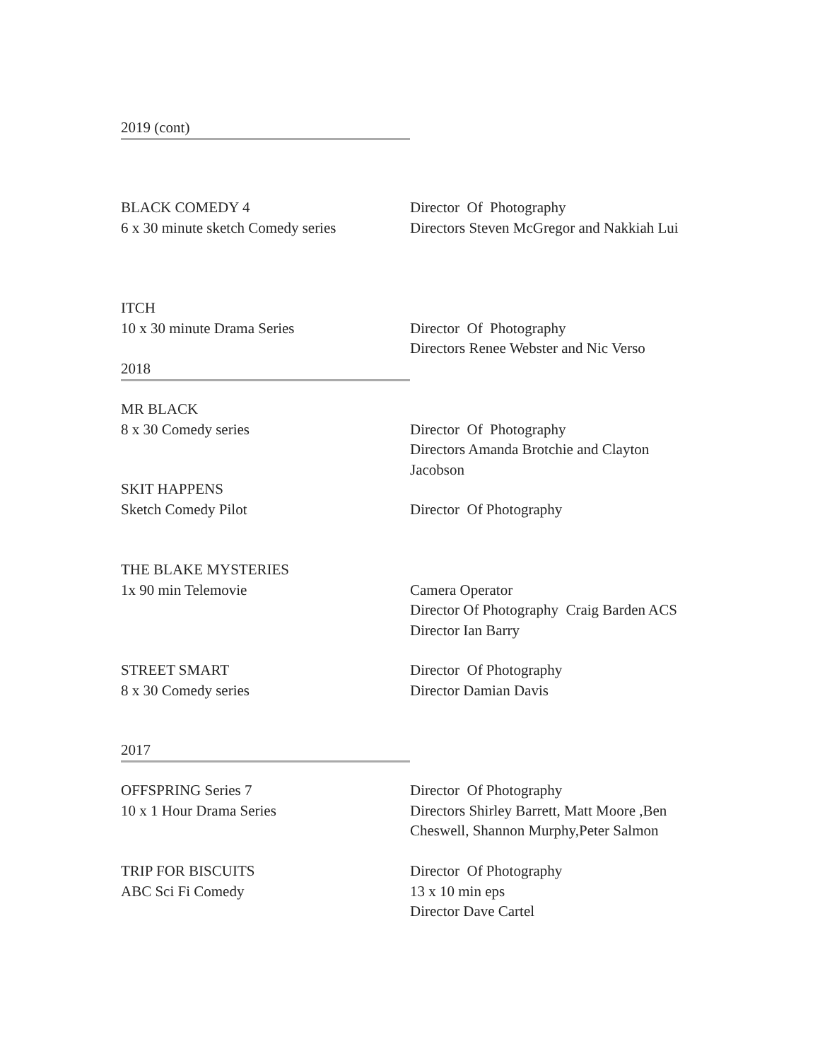2019 (cont)
BLACK COMEDY 4
6 x 30 minute sketch Comedy series
Director Of Photography
Directors Steven McGregor and Nakkiah Lui
ITCH
10 x 30 minute Drama Series
Director Of Photography
Directors Renee Webster and Nic Verso
2018
MR BLACK
8 x 30 Comedy series
Director Of Photography
Directors Amanda Brotchie and Clayton Jacobson
SKIT HAPPENS
Sketch Comedy Pilot
Director Of Photography
THE BLAKE MYSTERIES
1x 90 min Telemovie
Camera Operator
Director Of Photography Craig Barden ACS
Director Ian Barry
STREET SMART
8 x 30 Comedy series
Director Of Photography
Director Damian Davis
2017
OFFSPRING Series 7
10 x 1 Hour Drama Series
Director Of Photography
Directors Shirley Barrett, Matt Moore ,Ben Cheswell, Shannon Murphy,Peter Salmon
TRIP FOR BISCUITS
ABC Sci Fi Comedy
Director Of Photography
13 x 10 min eps
Director Dave Cartel